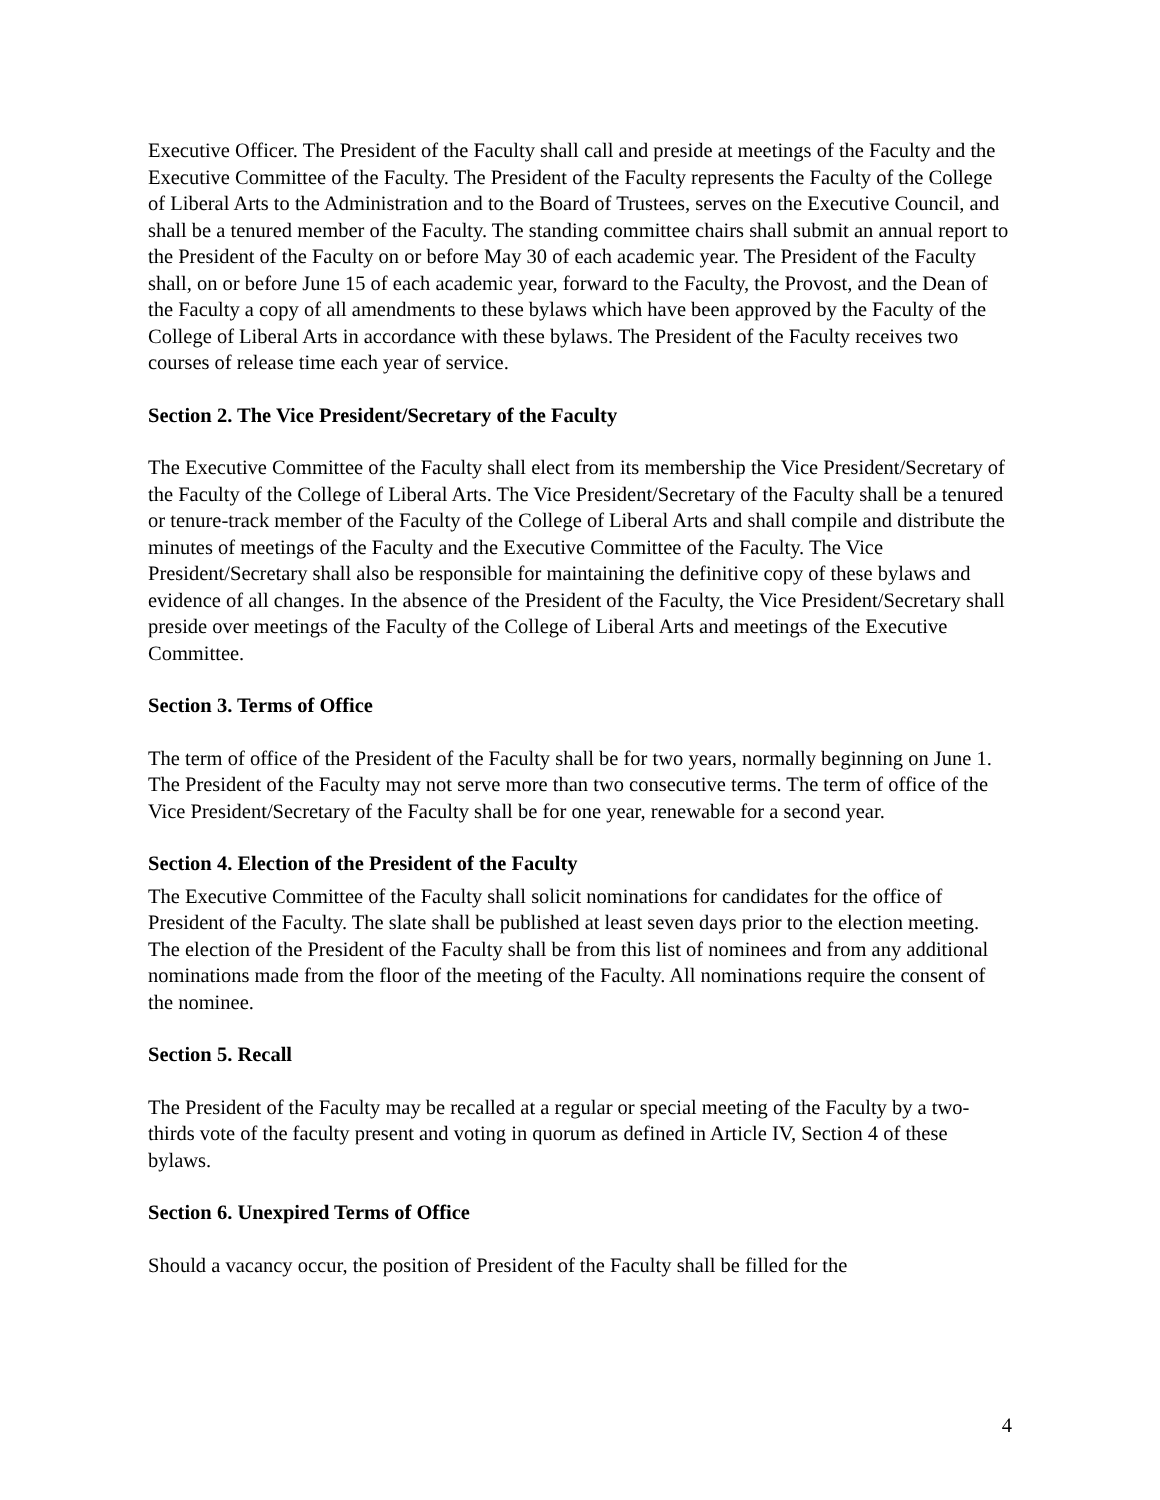Executive Officer. The President of the Faculty shall call and preside at meetings of the Faculty and the Executive Committee of the Faculty. The President of the Faculty represents the Faculty of the College of Liberal Arts to the Administration and to the Board of Trustees, serves on the Executive Council, and shall be a tenured member of the Faculty. The standing committee chairs shall submit an annual report to the President of the Faculty on or before May 30 of each academic year. The President of the Faculty shall, on or before June 15 of each academic year, forward to the Faculty, the Provost, and the Dean of the Faculty a copy of all amendments to these bylaws which have been approved by the Faculty of the College of Liberal Arts in accordance with these bylaws. The President of the Faculty receives two courses of release time each year of service.
Section 2. The Vice President/Secretary of the Faculty
The Executive Committee of the Faculty shall elect from its membership the Vice President/Secretary of the Faculty of the College of Liberal Arts. The Vice President/Secretary of the Faculty shall be a tenured or tenure-track member of the Faculty of the College of Liberal Arts and shall compile and distribute the minutes of meetings of the Faculty and the Executive Committee of the Faculty. The Vice President/Secretary shall also be responsible for maintaining the definitive copy of these bylaws and evidence of all changes. In the absence of the President of the Faculty, the Vice President/Secretary shall preside over meetings of the Faculty of the College of Liberal Arts and meetings of the Executive Committee.
Section 3. Terms of Office
The term of office of the President of the Faculty shall be for two years, normally beginning on June 1. The President of the Faculty may not serve more than two consecutive terms. The term of office of the Vice President/Secretary of the Faculty shall be for one year, renewable for a second year.
Section 4. Election of the President of the Faculty
The Executive Committee of the Faculty shall solicit nominations for candidates for the office of President of the Faculty. The slate shall be published at least seven days prior to the election meeting. The election of the President of the Faculty shall be from this list of nominees and from any additional nominations made from the floor of the meeting of the Faculty. All nominations require the consent of the nominee.
Section 5. Recall
The President of the Faculty may be recalled at a regular or special meeting of the Faculty by a two-thirds vote of the faculty present and voting in quorum as defined in Article IV, Section 4 of these bylaws.
Section 6. Unexpired Terms of Office
Should a vacancy occur, the position of President of the Faculty shall be filled for the
4